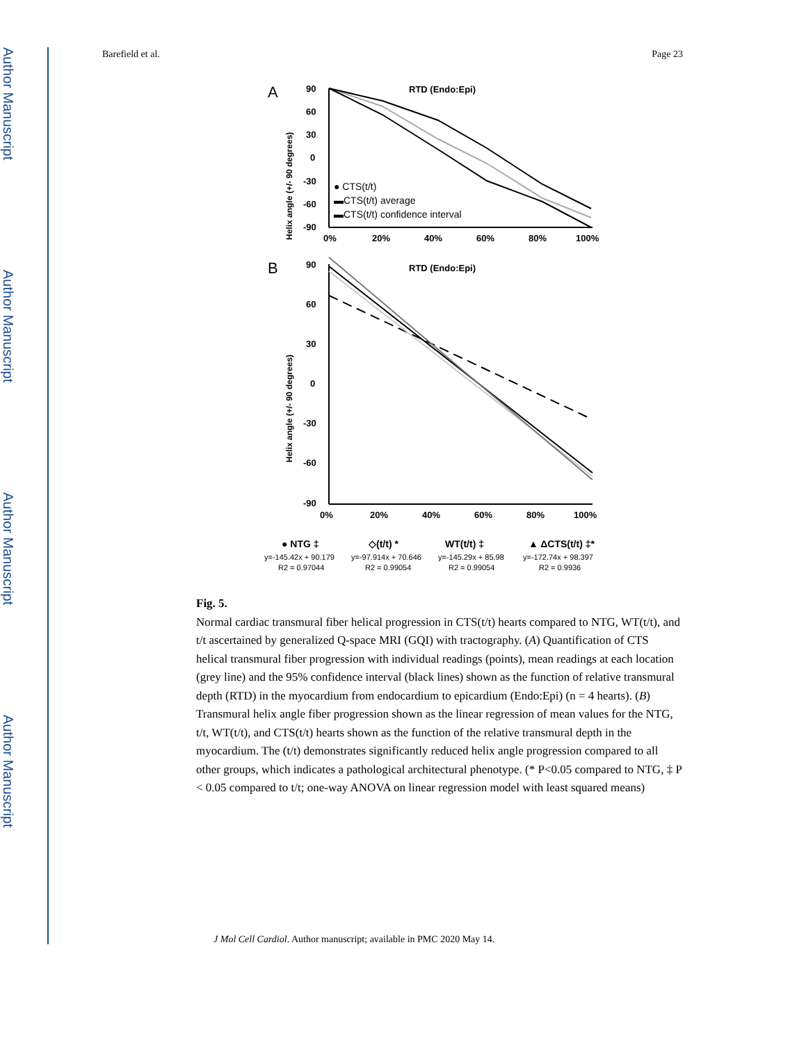Author Manuscript
Author Manuscript
Author Manuscript
Author Manuscript
Barefield et al. Page 23
A
RTD (Endo:Epi)
Helix angle (+/- 90 degrees)
90
60
30
0
-30
-60
-90
0%
20%
40%
60%
80%
100%
● CTS(t/t)
▬CTS(t/t) average
▬CTS(t/t) confidence interval
B
RTD (Endo:Epi)
Helix angle (+/- 90 degrees)
90
60
30
0
-30
-60
-90
0%
20%
40%
60%
80%
100%
● NTG ‡
◇(t/t) *
WT(t/t) ‡
▲ ΔCTS(t/t) ‡*
y=-145.42x + 90.179
y=-97.914x + 70.646
y=-145.29x + 85.98
y=-172.74x + 98.397
R2 = 0.97044
R2 = 0.99054
R2 = 0.99054
R2 = 0.9936
Fig. 5.
Normal cardiac transmural fiber helical progression in CTS(t/t) hearts compared to NTG, WT(t/t), and t/t ascertained by generalized Q-space MRI (GQI) with tractography. (A) Quantification of CTS helical transmural fiber progression with individual readings (points), mean readings at each location (grey line) and the 95% confidence interval (black lines) shown as the function of relative transmural depth (RTD) in the myocardium from endocardium to epicardium (Endo:Epi) (n = 4 hearts). (B) Transmural helix angle fiber progression shown as the linear regression of mean values for the NTG, t/t, WT(t/t), and CTS(t/t) hearts shown as the function of the relative transmural depth in the myocardium. The (t/t) demonstrates significantly reduced helix angle progression compared to all other groups, which indicates a pathological architectural phenotype. (* P<0.05 compared to NTG, ‡ P < 0.05 compared to t/t; one-way ANOVA on linear regression model with least squared means)
J Mol Cell Cardiol. Author manuscript; available in PMC 2020 May 14.